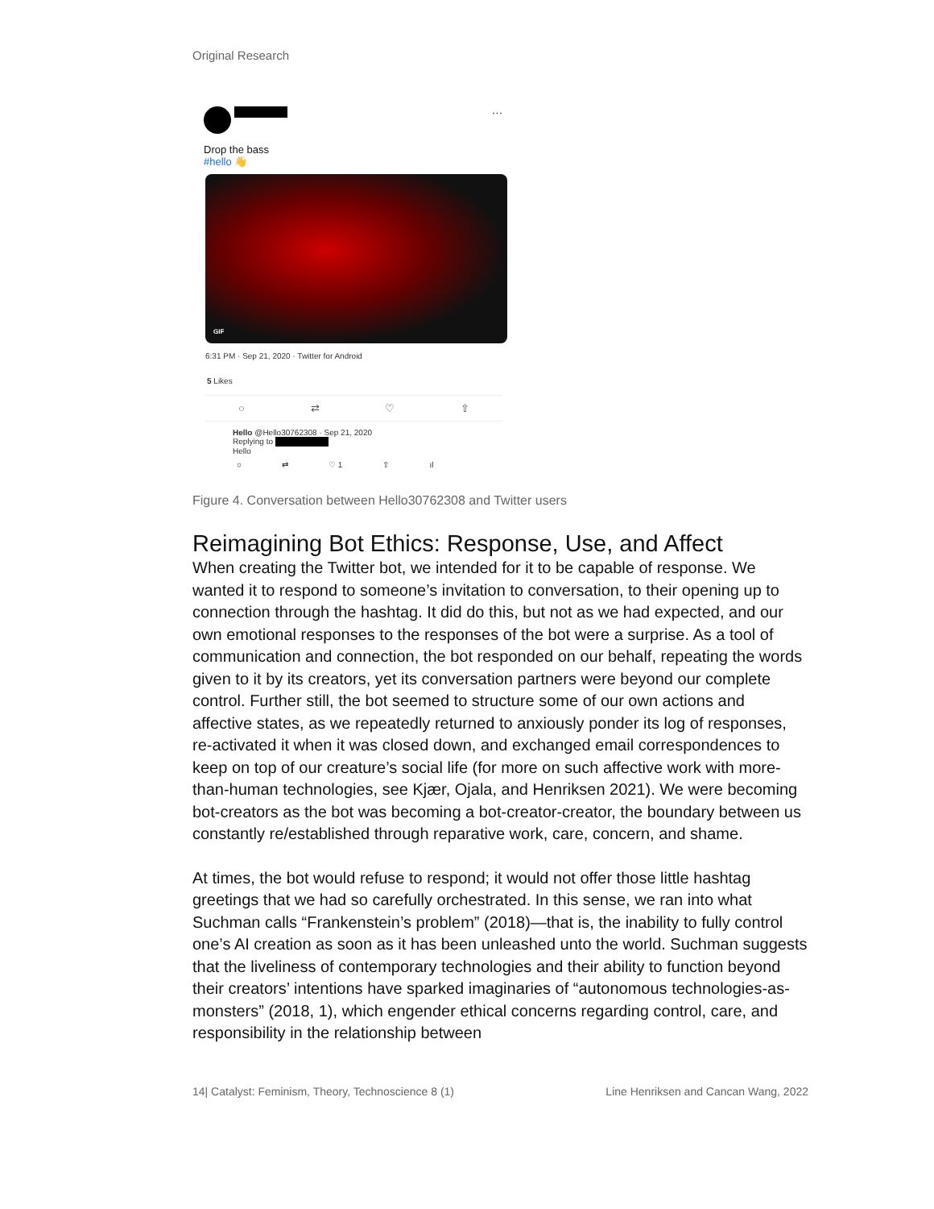Original Research
···
Drop the bass
#hello 👋
GIF
6:31 PM · Sep 21, 2020 · Twitter for Android
5 Likes
○ ⇄ ♡ ⇧
Hello @Hello30762308 · Sep 21, 2020
Replying to
Hello
○ ⇄ ♡ 1 ⇧ ıl
Figure 4. Conversation between Hello30762308 and Twitter users
Reimagining Bot Ethics: Response, Use, and Affect
When creating the Twitter bot, we intended for it to be capable of response. We wanted it to respond to someone’s invitation to conversation, to their opening up to connection through the hashtag. It did do this, but not as we had expected, and our own emotional responses to the responses of the bot were a surprise. As a tool of communication and connection, the bot responded on our behalf, repeating the words given to it by its creators, yet its conversation partners were beyond our complete control. Further still, the bot seemed to structure some of our own actions and affective states, as we repeatedly returned to anxiously ponder its log of responses, re-activated it when it was closed down, and exchanged email correspondences to keep on top of our creature’s social life (for more on such affective work with more-than-human technologies, see Kjær, Ojala, and Henriksen 2021). We were becoming bot-creators as the bot was becoming a bot-creator-creator, the boundary between us constantly re/established through reparative work, care, concern, and shame.
At times, the bot would refuse to respond; it would not offer those little hashtag greetings that we had so carefully orchestrated. In this sense, we ran into what Suchman calls “Frankenstein’s problem” (2018)—that is, the inability to fully control one’s AI creation as soon as it has been unleashed unto the world. Suchman suggests that the liveliness of contemporary technologies and their ability to function beyond their creators’ intentions have sparked imaginaries of “autonomous technologies-as-monsters” (2018, 1), which engender ethical concerns regarding control, care, and responsibility in the relationship between
14| Catalyst: Feminism, Theory, Technoscience 8 (1) Line Henriksen and Cancan Wang, 2022